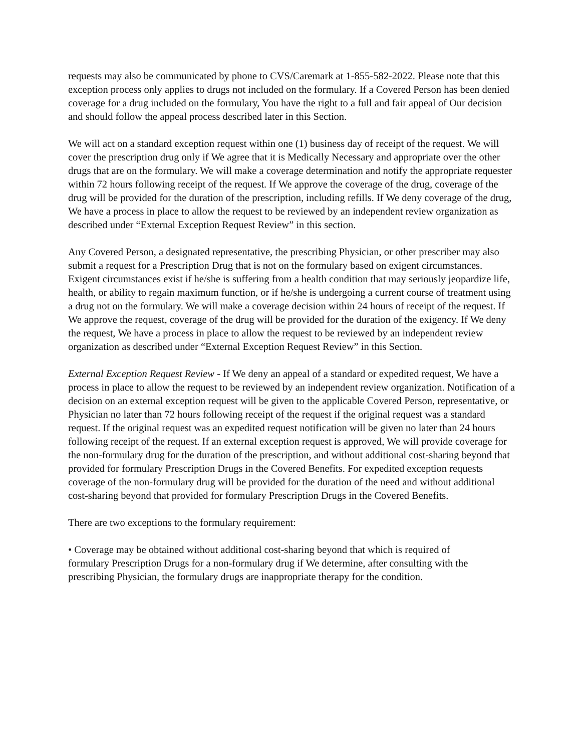requests may also be communicated by phone to CVS/Caremark at 1-855-582-2022. Please note that this exception process only applies to drugs not included on the formulary. If a Covered Person has been denied coverage for a drug included on the formulary, You have the right to a full and fair appeal of Our decision and should follow the appeal process described later in this Section.
We will act on a standard exception request within one (1) business day of receipt of the request. We will cover the prescription drug only if We agree that it is Medically Necessary and appropriate over the other drugs that are on the formulary. We will make a coverage determination and notify the appropriate requester within 72 hours following receipt of the request. If We approve the coverage of the drug, coverage of the drug will be provided for the duration of the prescription, including refills. If We deny coverage of the drug, We have a process in place to allow the request to be reviewed by an independent review organization as described under “External Exception Request Review” in this section.
Any Covered Person, a designated representative, the prescribing Physician, or other prescriber may also submit a request for a Prescription Drug that is not on the formulary based on exigent circumstances. Exigent circumstances exist if he/she is suffering from a health condition that may seriously jeopardize life, health, or ability to regain maximum function, or if he/she is undergoing a current course of treatment using a drug not on the formulary. We will make a coverage decision within 24 hours of receipt of the request. If We approve the request, coverage of the drug will be provided for the duration of the exigency. If We deny the request, We have a process in place to allow the request to be reviewed by an independent review organization as described under “External Exception Request Review” in this Section.
External Exception Request Review - If We deny an appeal of a standard or expedited request, We have a process in place to allow the request to be reviewed by an independent review organization. Notification of a decision on an external exception request will be given to the applicable Covered Person, representative, or Physician no later than 72 hours following receipt of the request if the original request was a standard request. If the original request was an expedited request notification will be given no later than 24 hours following receipt of the request. If an external exception request is approved, We will provide coverage for the non-formulary drug for the duration of the prescription, and without additional cost-sharing beyond that provided for formulary Prescription Drugs in the Covered Benefits. For expedited exception requests coverage of the non-formulary drug will be provided for the duration of the need and without additional cost-sharing beyond that provided for formulary Prescription Drugs in the Covered Benefits.
There are two exceptions to the formulary requirement:
• Coverage may be obtained without additional cost-sharing beyond that which is required of formulary Prescription Drugs for a non-formulary drug if We determine, after consulting with the prescribing Physician, the formulary drugs are inappropriate therapy for the condition.